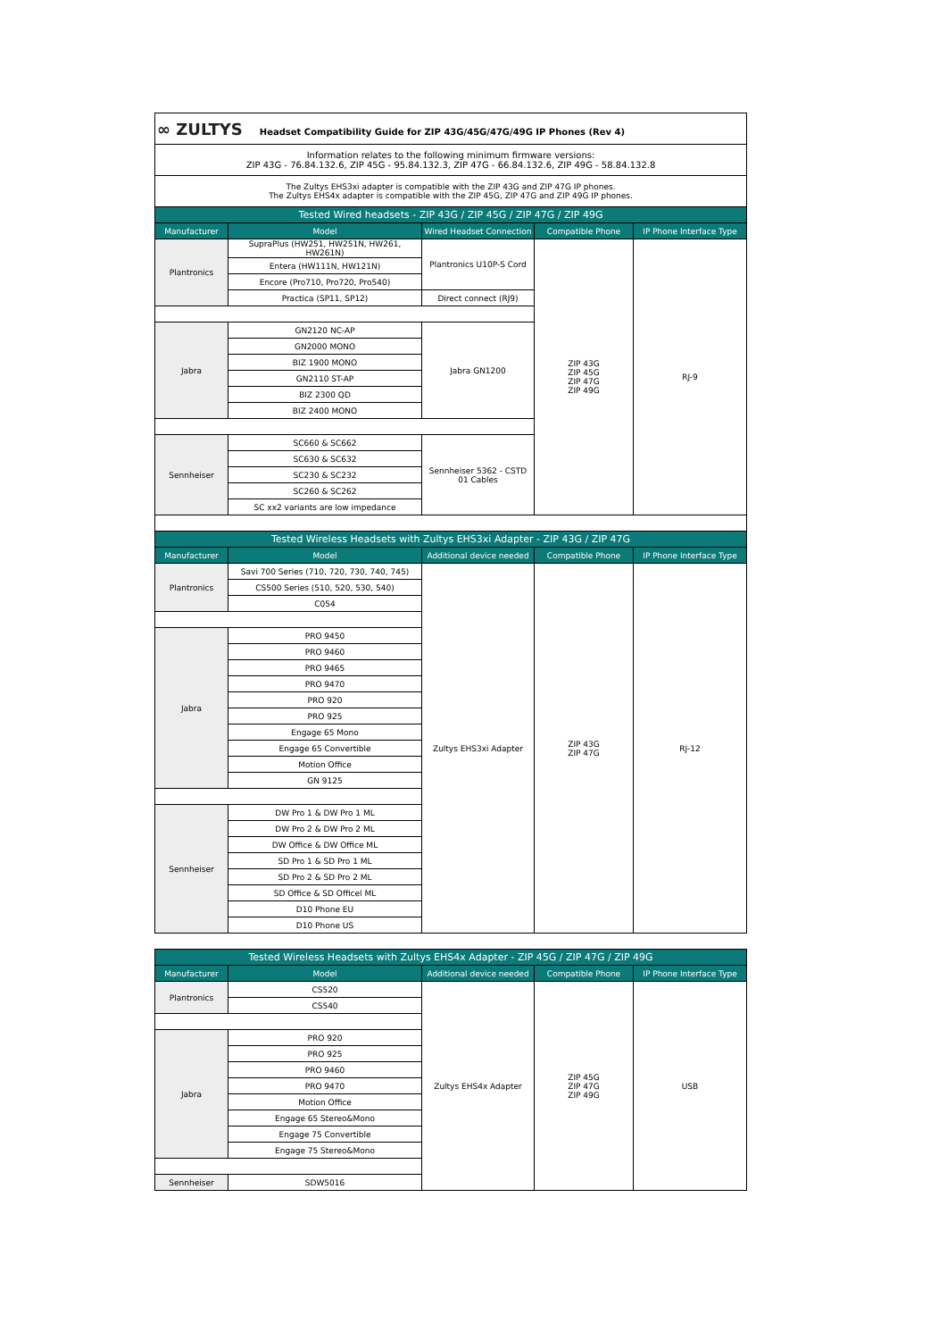| ∞ ZULTYS Headset Compatibility Guide for ZIP 43G/45G/47G/49G IP Phones (Rev 4) | | | | |
| Information relates to the following minimum firmware versions: ZIP 43G - 76.84.132.6, ZIP 45G - 95.84.132.3, ZIP 47G - 66.84.132.6, ZIP 49G - 58.84.132.8 | | | | |
| The Zultys EHS3xi adapter is compatible with the ZIP 43G and ZIP 47G IP phones. The Zultys EHS4x adapter is compatible with the ZIP 45G, ZIP 47G and ZIP 49G IP phones. | | | | |
| Tested Wired headsets - ZIP 43G / ZIP 45G / ZIP 47G / ZIP 49G | | | | |
| Manufacturer | Model | Wired Headset Connection | Compatible Phone | IP Phone Interface Type |
| Plantronics | SupraPlus (HW251, HW251N, HW261, HW261N) | Plantronics U10P-S Cord | ZIP 43G ZIP 45G ZIP 47G ZIP 49G | RJ-9 |
| | Entera (HW111N, HW121N) | | | |
| | Encore (Pro710, Pro720, Pro540) | | | |
| | Practica (SP11, SP12) | Direct connect (RJ9) | | |
| Jabra | GN2120 NC-AP | Jabra GN1200 | | |
| | GN2000 MONO | | | |
| | BIZ 1900 MONO | | | |
| | GN2110 ST-AP | | | |
| | BIZ 2300 QD | | | |
| | BIZ 2400 MONO | | | |
| Sennheiser | SC660 & SC662 | Sennheiser 5362 - CSTD 01 Cables | | |
| | SC630 & SC632 | | | |
| | SC230 & SC232 | | | |
| | SC260 & SC262 | | | |
| | SC xx2 variants are low impedance | | | |
| Tested Wireless Headsets with Zultys EHS3xi Adapter - ZIP 43G / ZIP 47G | | | | |
| Manufacturer | Model | Additional device needed | Compatible Phone | IP Phone Interface Type |
| Plantronics | Savi 700 Series (710, 720, 730, 740, 745) | Zultys EHS3xi Adapter | ZIP 43G ZIP 47G | RJ-12 |
| | CS500 Series (510, 520, 530, 540) | | | |
| | C054 | | | |
| Jabra | PRO 9450 | | | |
| | PRO 9460 | | | |
| | PRO 9465 | | | |
| | PRO 9470 | | | |
| | PRO 920 | | | |
| | PRO 925 | | | |
| | Engage 65 Mono | | | |
| | Engage 65 Convertible | | | |
| | Motion Office | | | |
| | GN 9125 | | | |
| Sennheiser | DW Pro 1 & DW Pro 1 ML | | | |
| | DW Pro 2 & DW Pro 2 ML | | | |
| | DW Office & DW Office ML | | | |
| | SD Pro 1 & SD Pro 1 ML | | | |
| | SD Pro 2 & SD Pro 2 ML | | | |
| | SD Office & SD Officel ML | | | |
| | D10 Phone EU | | | |
| | D10 Phone US | | | |
| Tested Wireless Headsets with Zultys EHS4x Adapter - ZIP 45G / ZIP 47G / ZIP 49G | | | | |
| --- | --- | --- | --- | --- |
| Manufacturer | Model | Additional device needed | Compatible Phone | IP Phone Interface Type |
| Plantronics | CS520 | Zultys EHS4x Adapter | ZIP 45G ZIP 47G ZIP 49G | USB |
| | CS540 | | | |
| Jabra | PRO 920 | | | |
| | PRO 925 | | | |
| | PRO 9460 | | | |
| | PRO 9470 | | | |
| | Motion Office | | | |
| | Engage 65 Stereo&Mono | | | |
| | Engage 75 Convertible | | | |
| | Engage 75 Stereo&Mono | | | |
| Sennheiser | SDW5016 | | | |